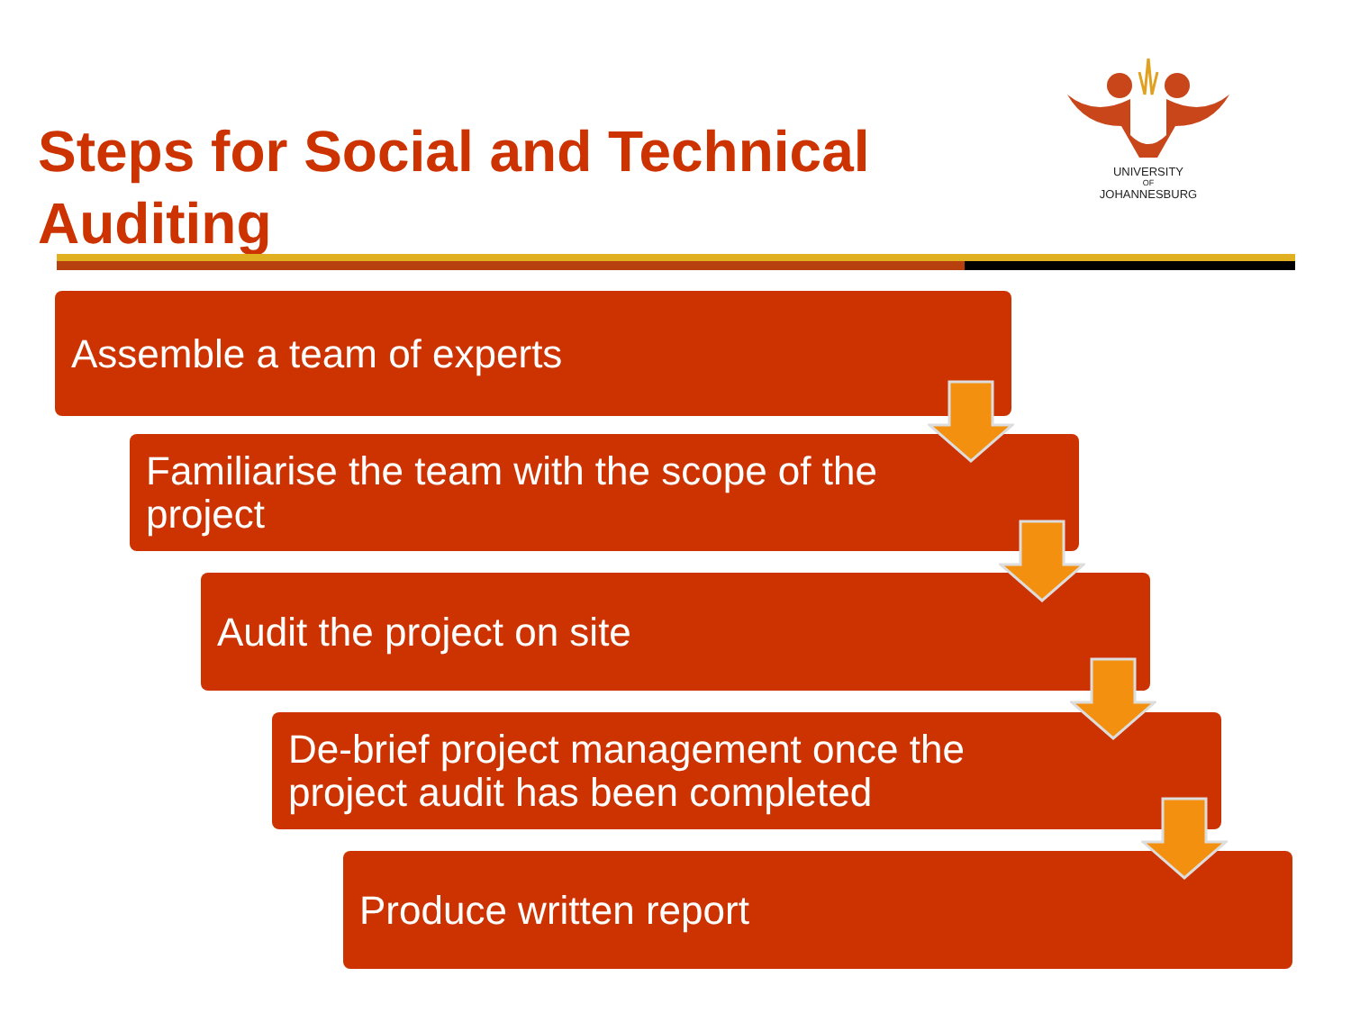Steps for Social and Technical Auditing
UNIVERSITY
OF
JOHANNESBURG
Assemble a team of experts
Familiarise the team with the scope of the project
Audit the project on site
De-brief project management once the project audit has been completed
Produce written report